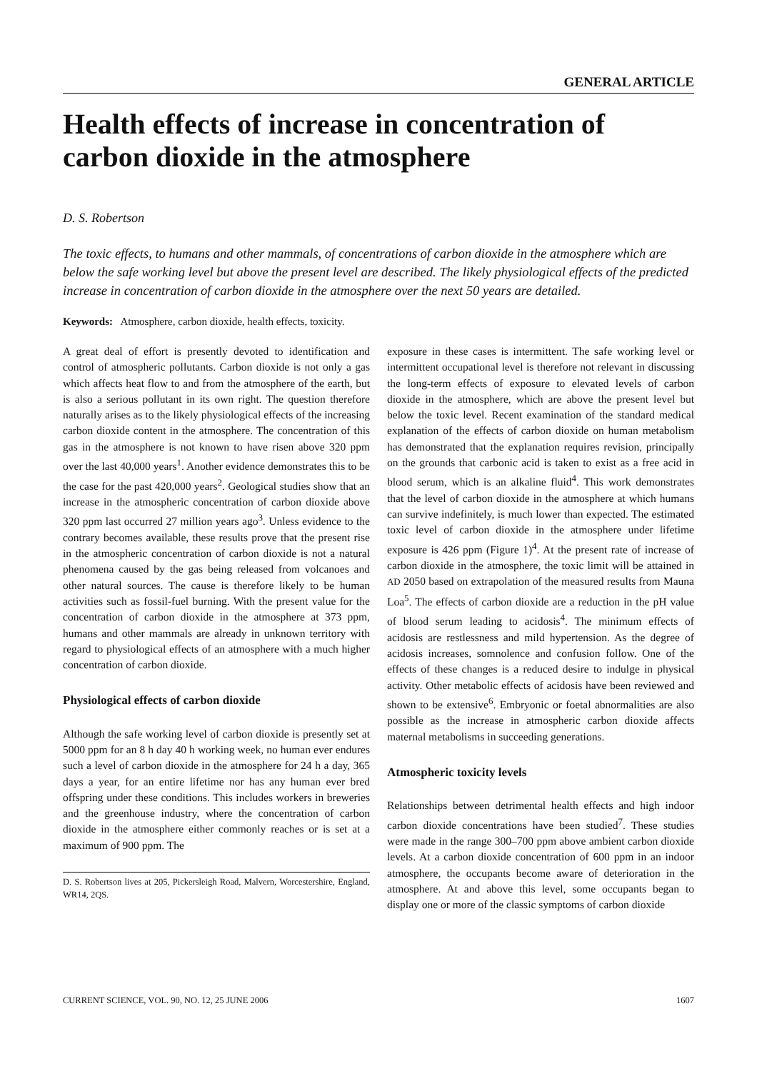GENERAL ARTICLE
Health effects of increase in concentration of carbon dioxide in the atmosphere
D. S. Robertson
The toxic effects, to humans and other mammals, of concentrations of carbon dioxide in the atmosphere which are below the safe working level but above the present level are described. The likely physiological effects of the predicted increase in concentration of carbon dioxide in the atmosphere over the next 50 years are detailed.
Keywords: Atmosphere, carbon dioxide, health effects, toxicity.
A great deal of effort is presently devoted to identification and control of atmospheric pollutants. Carbon dioxide is not only a gas which affects heat flow to and from the atmosphere of the earth, but is also a serious pollutant in its own right. The question therefore naturally arises as to the likely physiological effects of the increasing carbon dioxide content in the atmosphere. The concentration of this gas in the atmosphere is not known to have risen above 320 ppm over the last 40,000 years<sup>1</sup>. Another evidence demonstrates this to be the case for the past 420,000 years<sup>2</sup>. Geological studies show that an increase in the atmospheric concentration of carbon dioxide above 320 ppm last occurred 27 million years ago<sup>3</sup>. Unless evidence to the contrary becomes available, these results prove that the present rise in the atmospheric concentration of carbon dioxide is not a natural phenomena caused by the gas being released from volcanoes and other natural sources. The cause is therefore likely to be human activities such as fossil-fuel burning. With the present value for the concentration of carbon dioxide in the atmosphere at 373 ppm, humans and other mammals are already in unknown territory with regard to physiological effects of an atmosphere with a much higher concentration of carbon dioxide.
Physiological effects of carbon dioxide
Although the safe working level of carbon dioxide is presently set at 5000 ppm for an 8 h day 40 h working week, no human ever endures such a level of carbon dioxide in the atmosphere for 24 h a day, 365 days a year, for an entire lifetime nor has any human ever bred offspring under these conditions. This includes workers in breweries and the greenhouse industry, where the concentration of carbon dioxide in the atmosphere either commonly reaches or is set at a maximum of 900 ppm. The
D. S. Robertson lives at 205, Pickersleigh Road, Malvern, Worcestershire, England, WR14, 2QS.
exposure in these cases is intermittent. The safe working level or intermittent occupational level is therefore not relevant in discussing the long-term effects of exposure to elevated levels of carbon dioxide in the atmosphere, which are above the present level but below the toxic level. Recent examination of the standard medical explanation of the effects of carbon dioxide on human metabolism has demonstrated that the explanation requires revision, principally on the grounds that carbonic acid is taken to exist as a free acid in blood serum, which is an alkaline fluid<sup>4</sup>. This work demonstrates that the level of carbon dioxide in the atmosphere at which humans can survive indefinitely, is much lower than expected. The estimated toxic level of carbon dioxide in the atmosphere under lifetime exposure is 426 ppm (Figure 1)<sup>4</sup>. At the present rate of increase of carbon dioxide in the atmosphere, the toxic limit will be attained in AD 2050 based on extrapolation of the measured results from Mauna Loa<sup>5</sup>. The effects of carbon dioxide are a reduction in the pH value of blood serum leading to acidosis<sup>4</sup>. The minimum effects of acidosis are restlessness and mild hypertension. As the degree of acidosis increases, somnolence and confusion follow. One of the effects of these changes is a reduced desire to indulge in physical activity. Other metabolic effects of acidosis have been reviewed and shown to be extensive<sup>6</sup>. Embryonic or foetal abnormalities are also possible as the increase in atmospheric carbon dioxide affects maternal metabolisms in succeeding generations.
Atmospheric toxicity levels
Relationships between detrimental health effects and high indoor carbon dioxide concentrations have been studied<sup>7</sup>. These studies were made in the range 300–700 ppm above ambient carbon dioxide levels. At a carbon dioxide concentration of 600 ppm in an indoor atmosphere, the occupants become aware of deterioration in the atmosphere. At and above this level, some occupants began to display one or more of the classic symptoms of carbon dioxide
CURRENT SCIENCE, VOL. 90, NO. 12, 25 JUNE 2006 1607